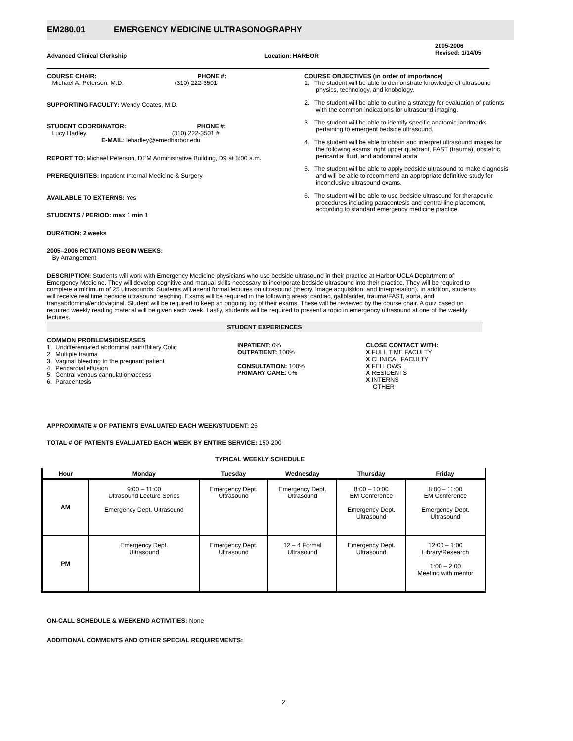EM280.01 EMERGENCY MEDICINE ULTRASONOGRAPHY
Advanced Clinical Clerkship Location: HARBOR
2005-2006
Revised: 1/14/05
COURSE CHAIR: PHONE #:
Michael A. Peterson, M.D. (310) 222-3501
SUPPORTING FACULTY: Wendy Coates, M.D.
STUDENT COORDINATOR: PHONE #:
Lucy Hadley (310) 222-3501 #
E-MAIL: lehadley@emedharbor.edu
REPORT TO: Michael Peterson, DEM Administrative Building, D9 at 8:00 a.m.
PREREQUISITES: Inpatient Internal Medicine & Surgery
AVAILABLE TO EXTERNS: Yes
STUDENTS / PERIOD: max 1 min 1
DURATION: 2 weeks
2005–2006 ROTATIONS BEGIN WEEKS:
By Arrangement
COURSE OBJECTIVES (in order of importance)
1. The student will be able to demonstrate knowledge of ultrasound physics, technology, and knobology.
2. The student will be able to outline a strategy for evaluation of patients with the common indications for ultrasound imaging.
3. The student will be able to identify specific anatomic landmarks pertaining to emergent bedside ultrasound.
4. The student will be able to obtain and interpret ultrasound images for the following exams: right upper quadrant, FAST (trauma), obstetric, pericardial fluid, and abdominal aorta.
5. The student will be able to apply bedside ultrasound to make diagnosis and will be able to recommend an appropriate definitive study for inconclusive ultrasound exams.
6. The student will be able to use bedside ultrasound for therapeutic procedures including paracentesis and central line placement, according to standard emergency medicine practice.
DESCRIPTION: Students will work with Emergency Medicine physicians who use bedside ultrasound in their practice at Harbor-UCLA Department of Emergency Medicine. They will develop cognitive and manual skills necessary to incorporate bedside ultrasound into their practice. They will be required to complete a minimum of 25 ultrasounds. Students will attend formal lectures on ultrasound (theory, image acquisition, and interpretation). In addition, students will receive real time bedside ultrasound teaching. Exams will be required in the following areas: cardiac, gallbladder, trauma/FAST, aorta, and transabdominal/endovaginal. Student will be required to keep an ongoing log of their exams. These will be reviewed by the course chair. A quiz based on required weekly reading material will be given each week. Lastly, students will be required to present a topic in emergency ultrasound at one of the weekly lectures.
STUDENT EXPERIENCES
COMMON PROBLEMS/DISEASES
1. Undifferentiated abdominal pain/Biliary Colic
2. Multiple trauma
3. Vaginal bleeding In the pregnant patient
4. Pericardial effusion
5. Central venous cannulation/access
6. Paracentesis
INPATIENT: 0%
OUTPATIENT: 100%
CONSULTATION: 100%
PRIMARY CARE: 0%
CLOSE CONTACT WITH:
X FULL TIME FACULTY
X CLINICAL FACULTY
X FELLOWS
X RESIDENTS
X INTERNS
OTHER
APPROXIMATE # OF PATIENTS EVALUATED EACH WEEK/STUDENT: 25
TOTAL # OF PATIENTS EVALUATED EACH WEEK BY ENTIRE SERVICE: 150-200
TYPICAL WEEKLY SCHEDULE
| Hour | Monday | Tuesday | Wednesday | Thursday | Friday |
| --- | --- | --- | --- | --- | --- |
| AM | 9:00 – 11:00 Ultrasound Lecture Series Emergency Dept. Ultrasound | Emergency Dept. Ultrasound | Emergency Dept. Ultrasound | 8:00 – 10:00 EM Conference Emergency Dept. Ultrasound | 8:00 – 11:00 EM Conference Emergency Dept. Ultrasound |
| PM | Emergency Dept. Ultrasound | Emergency Dept. Ultrasound | 12 – 4 Formal Ultrasound | Emergency Dept. Ultrasound | 12:00 – 1:00 Library/Research 1:00 – 2:00 Meeting with mentor |
ON-CALL SCHEDULE & WEEKEND ACTIVITIES: None
ADDITIONAL COMMENTS AND OTHER SPECIAL REQUIREMENTS:
2